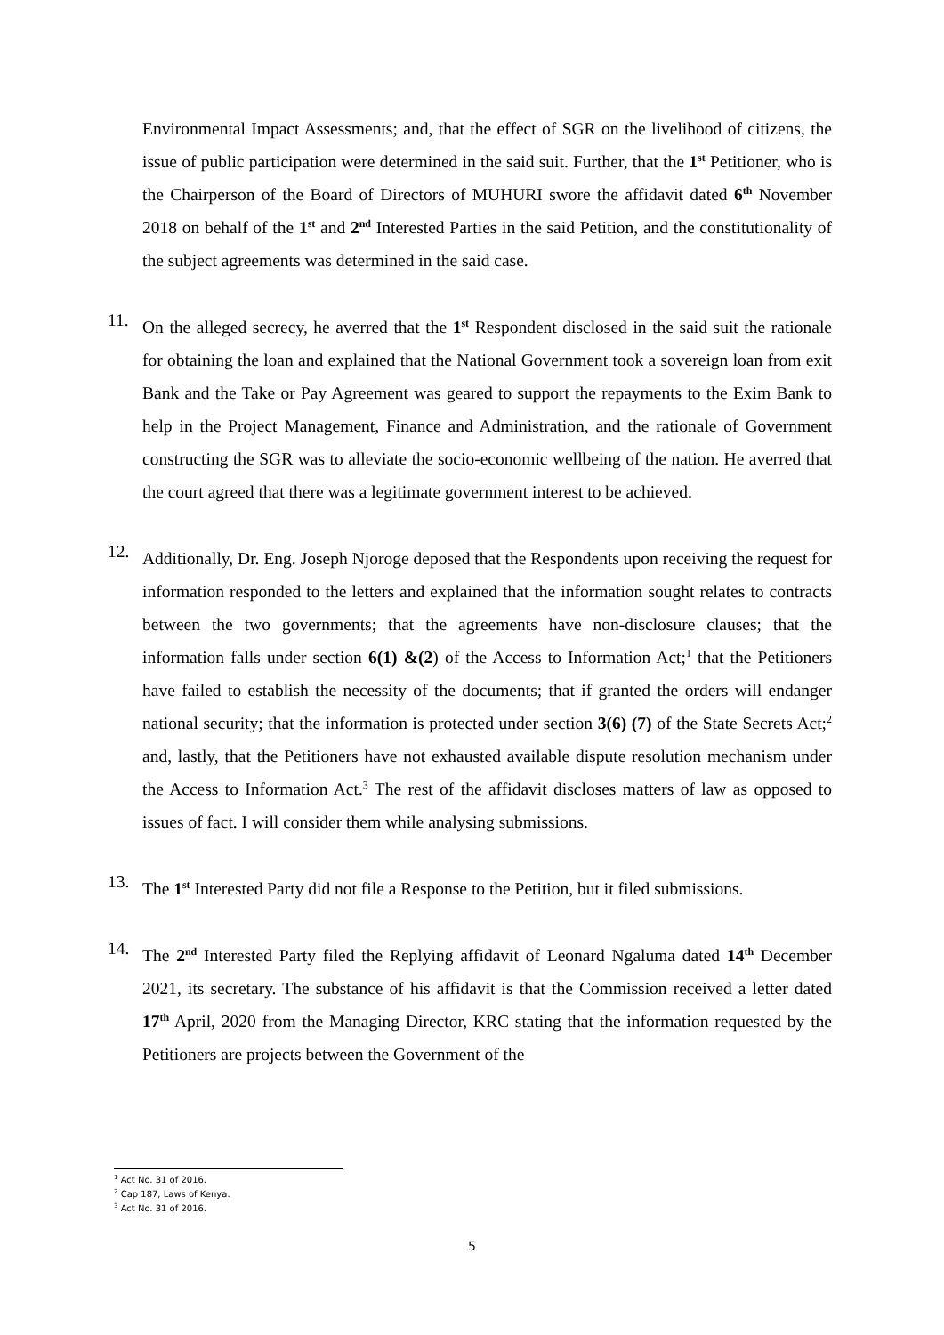Environmental Impact Assessments; and, that the effect of SGR on the livelihood of citizens, the issue of public participation were determined in the said suit. Further, that the 1<sup>st</sup> Petitioner, who is the Chairperson of the Board of Directors of MUHURI swore the affidavit dated 6<sup>th</sup> November 2018 on behalf of the 1<sup>st</sup> and 2<sup>nd</sup> Interested Parties in the said Petition, and the constitutionality of the subject agreements was determined in the said case.
11.
On the alleged secrecy, he averred that the 1<sup>st</sup> Respondent disclosed in the said suit the rationale for obtaining the loan and explained that the National Government took a sovereign loan from exit Bank and the Take or Pay Agreement was geared to support the repayments to the Exim Bank to help in the Project Management, Finance and Administration, and the rationale of Government constructing the SGR was to alleviate the socio-economic wellbeing of the nation. He averred that the court agreed that there was a legitimate government interest to be achieved.
12.
Additionally, Dr. Eng. Joseph Njoroge deposed that the Respondents upon receiving the request for information responded to the letters and explained that the information sought relates to contracts between the two governments; that the agreements have non-disclosure clauses; that the information falls under section 6(1) &(2) of the Access to Information Act;<sup>1</sup> that the Petitioners have failed to establish the necessity of the documents; that if granted the orders will endanger national security; that the information is protected under section 3(6) (7) of the State Secrets Act;<sup>2</sup> and, lastly, that the Petitioners have not exhausted available dispute resolution mechanism under the Access to Information Act.<sup>3</sup> The rest of the affidavit discloses matters of law as opposed to issues of fact. I will consider them while analysing submissions.
13.
The 1<sup>st</sup> Interested Party did not file a Response to the Petition, but it filed submissions.
14.
The 2<sup>nd</sup> Interested Party filed the Replying affidavit of Leonard Ngaluma dated 14<sup>th</sup> December 2021, its secretary. The substance of his affidavit is that the Commission received a letter dated 17<sup>th</sup> April, 2020 from the Managing Director, KRC stating that the information requested by the Petitioners are projects between the Government of the
<sup>1</sup> Act No. 31 of 2016.
<sup>2</sup> Cap 187, Laws of Kenya.
<sup>3</sup> Act No. 31 of 2016.
5